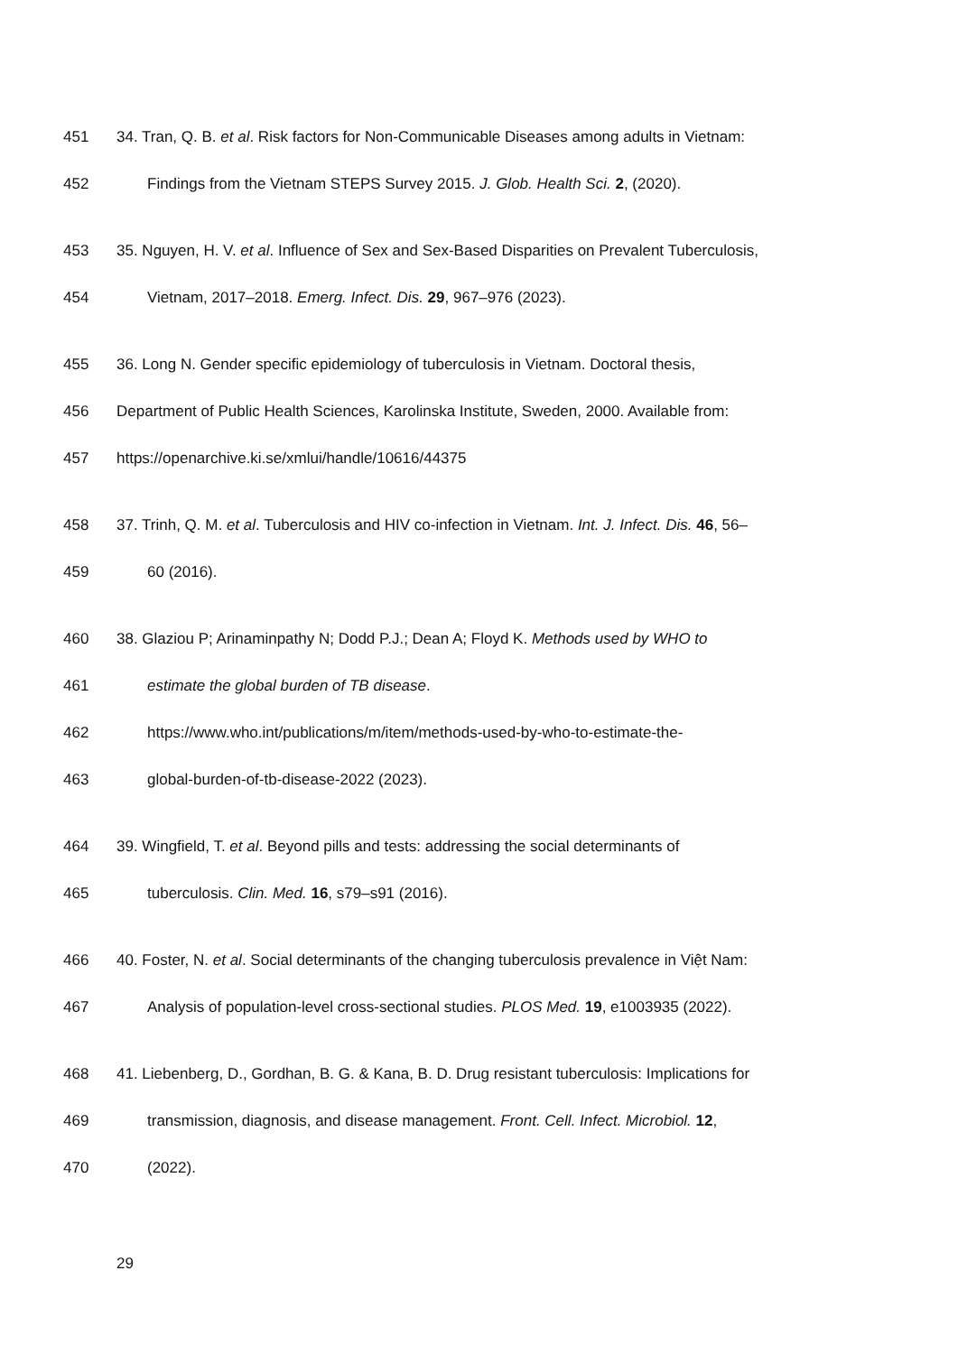451 34. Tran, Q. B. et al. Risk factors for Non-Communicable Diseases among adults in Vietnam:
452 Findings from the Vietnam STEPS Survey 2015. J. Glob. Health Sci. 2, (2020).
453 35. Nguyen, H. V. et al. Influence of Sex and Sex-Based Disparities on Prevalent Tuberculosis,
454 Vietnam, 2017–2018. Emerg. Infect. Dis. 29, 967–976 (2023).
455 36. Long N. Gender specific epidemiology of tuberculosis in Vietnam. Doctoral thesis,
456 Department of Public Health Sciences, Karolinska Institute, Sweden, 2000. Available from:
457 https://openarchive.ki.se/xmlui/handle/10616/44375
458 37. Trinh, Q. M. et al. Tuberculosis and HIV co-infection in Vietnam. Int. J. Infect. Dis. 46, 56–
459 60 (2016).
460 38. Glaziou P; Arinaminpathy N; Dodd P.J.; Dean A; Floyd K. Methods used by WHO to
461 estimate the global burden of TB disease.
462 https://www.who.int/publications/m/item/methods-used-by-who-to-estimate-the-
463 global-burden-of-tb-disease-2022 (2023).
464 39. Wingfield, T. et al. Beyond pills and tests: addressing the social determinants of
465 tuberculosis. Clin. Med. 16, s79–s91 (2016).
466 40. Foster, N. et al. Social determinants of the changing tuberculosis prevalence in Việt Nam:
467 Analysis of population-level cross-sectional studies. PLOS Med. 19, e1003935 (2022).
468 41. Liebenberg, D., Gordhan, B. G. & Kana, B. D. Drug resistant tuberculosis: Implications for
469 transmission, diagnosis, and disease management. Front. Cell. Infect. Microbiol. 12,
470 (2022).
29